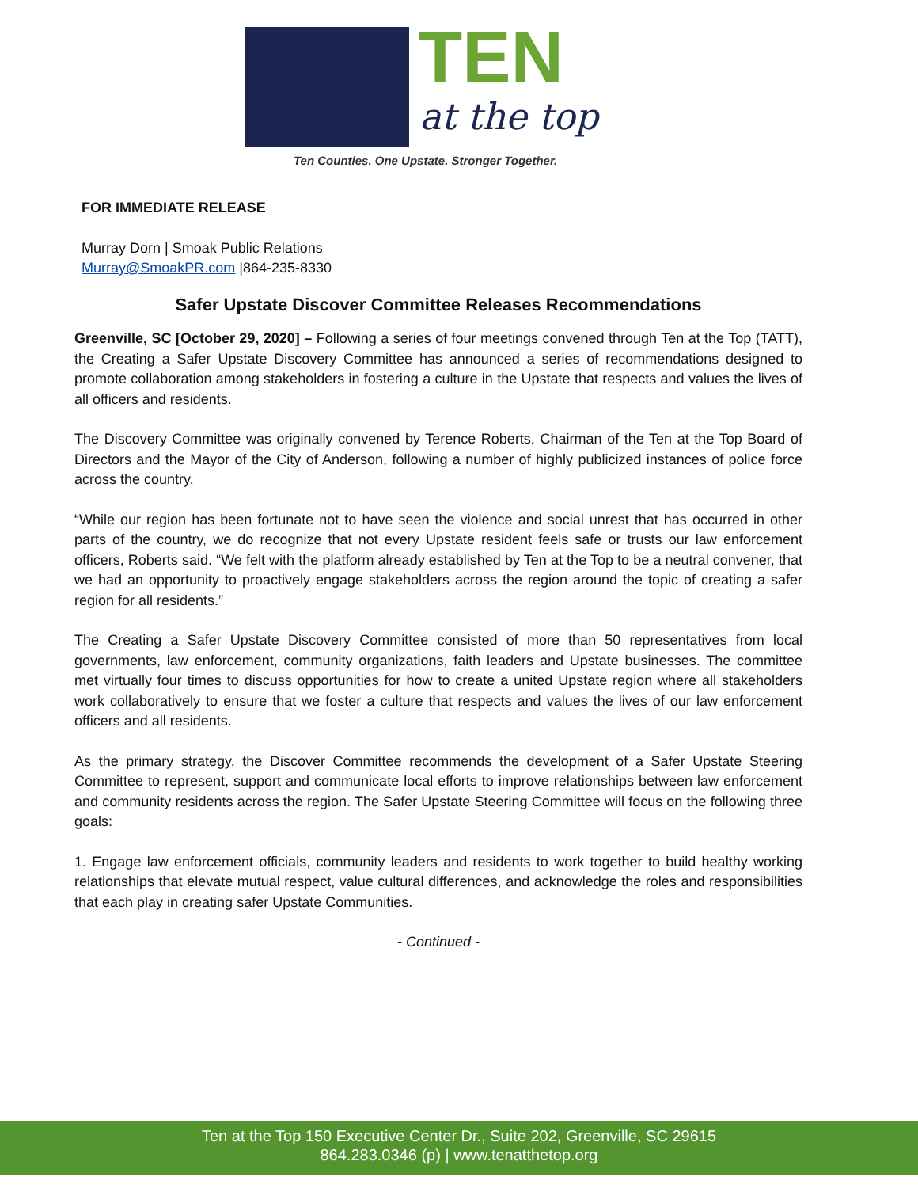TEN
at the top
Ten Counties. One Upstate. Stronger Together.
FOR IMMEDIATE RELEASE
Murray Dorn | Smoak Public Relations
Murray@SmoakPR.com |864-235-8330
Safer Upstate Discover Committee Releases Recommendations
Greenville, SC [October 29, 2020] – Following a series of four meetings convened through Ten at the Top (TATT), the Creating a Safer Upstate Discovery Committee has announced a series of recommendations designed to promote collaboration among stakeholders in fostering a culture in the Upstate that respects and values the lives of all officers and residents.
The Discovery Committee was originally convened by Terence Roberts, Chairman of the Ten at the Top Board of Directors and the Mayor of the City of Anderson, following a number of highly publicized instances of police force across the country.
“While our region has been fortunate not to have seen the violence and social unrest that has occurred in other parts of the country, we do recognize that not every Upstate resident feels safe or trusts our law enforcement officers, Roberts said. “We felt with the platform already established by Ten at the Top to be a neutral convener, that we had an opportunity to proactively engage stakeholders across the region around the topic of creating a safer region for all residents.”
The Creating a Safer Upstate Discovery Committee consisted of more than 50 representatives from local governments, law enforcement, community organizations, faith leaders and Upstate businesses. The committee met virtually four times to discuss opportunities for how to create a united Upstate region where all stakeholders work collaboratively to ensure that we foster a culture that respects and values the lives of our law enforcement officers and all residents.
As the primary strategy, the Discover Committee recommends the development of a Safer Upstate Steering Committee to represent, support and communicate local efforts to improve relationships between law enforcement and community residents across the region. The Safer Upstate Steering Committee will focus on the following three goals:
1. Engage law enforcement officials, community leaders and residents to work together to build healthy working relationships that elevate mutual respect, value cultural differences, and acknowledge the roles and responsibilities that each play in creating safer Upstate Communities.
- Continued -
Ten at the Top 150 Executive Center Dr., Suite 202, Greenville, SC 29615
864.283.0346 (p) | www.tenatthetop.org